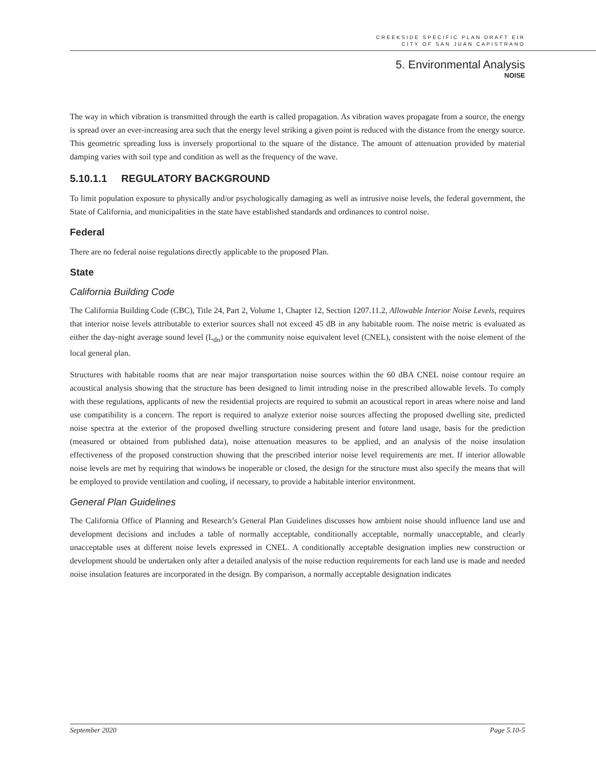CREEKSIDE SPECIFIC PLAN DRAFT EIR
CITY OF SAN JUAN CAPISTRANO
5. Environmental Analysis
NOISE
The way in which vibration is transmitted through the earth is called propagation. As vibration waves propagate from a source, the energy is spread over an ever-increasing area such that the energy level striking a given point is reduced with the distance from the energy source. This geometric spreading loss is inversely proportional to the square of the distance. The amount of attenuation provided by material damping varies with soil type and condition as well as the frequency of the wave.
5.10.1.1 REGULATORY BACKGROUND
To limit population exposure to physically and/or psychologically damaging as well as intrusive noise levels, the federal government, the State of California, and municipalities in the state have established standards and ordinances to control noise.
Federal
There are no federal noise regulations directly applicable to the proposed Plan.
State
California Building Code
The California Building Code (CBC), Title 24, Part 2, Volume 1, Chapter 12, Section 1207.11.2, Allowable Interior Noise Levels, requires that interior noise levels attributable to exterior sources shall not exceed 45 dB in any habitable room. The noise metric is evaluated as either the day-night average sound level (L<sub>dn</sub>) or the community noise equivalent level (CNEL), consistent with the noise element of the local general plan.
Structures with habitable rooms that are near major transportation noise sources within the 60 dBA CNEL noise contour require an acoustical analysis showing that the structure has been designed to limit intruding noise in the prescribed allowable levels. To comply with these regulations, applicants of new the residential projects are required to submit an acoustical report in areas where noise and land use compatibility is a concern. The report is required to analyze exterior noise sources affecting the proposed dwelling site, predicted noise spectra at the exterior of the proposed dwelling structure considering present and future land usage, basis for the prediction (measured or obtained from published data), noise attenuation measures to be applied, and an analysis of the noise insulation effectiveness of the proposed construction showing that the prescribed interior noise level requirements are met. If interior allowable noise levels are met by requiring that windows be inoperable or closed, the design for the structure must also specify the means that will be employed to provide ventilation and cooling, if necessary, to provide a habitable interior environment.
General Plan Guidelines
The California Office of Planning and Research’s General Plan Guidelines discusses how ambient noise should influence land use and development decisions and includes a table of normally acceptable, conditionally acceptable, normally unacceptable, and clearly unacceptable uses at different noise levels expressed in CNEL. A conditionally acceptable designation implies new construction or development should be undertaken only after a detailed analysis of the noise reduction requirements for each land use is made and needed noise insulation features are incorporated in the design. By comparison, a normally acceptable designation indicates
September 2020 Page 5.10-5